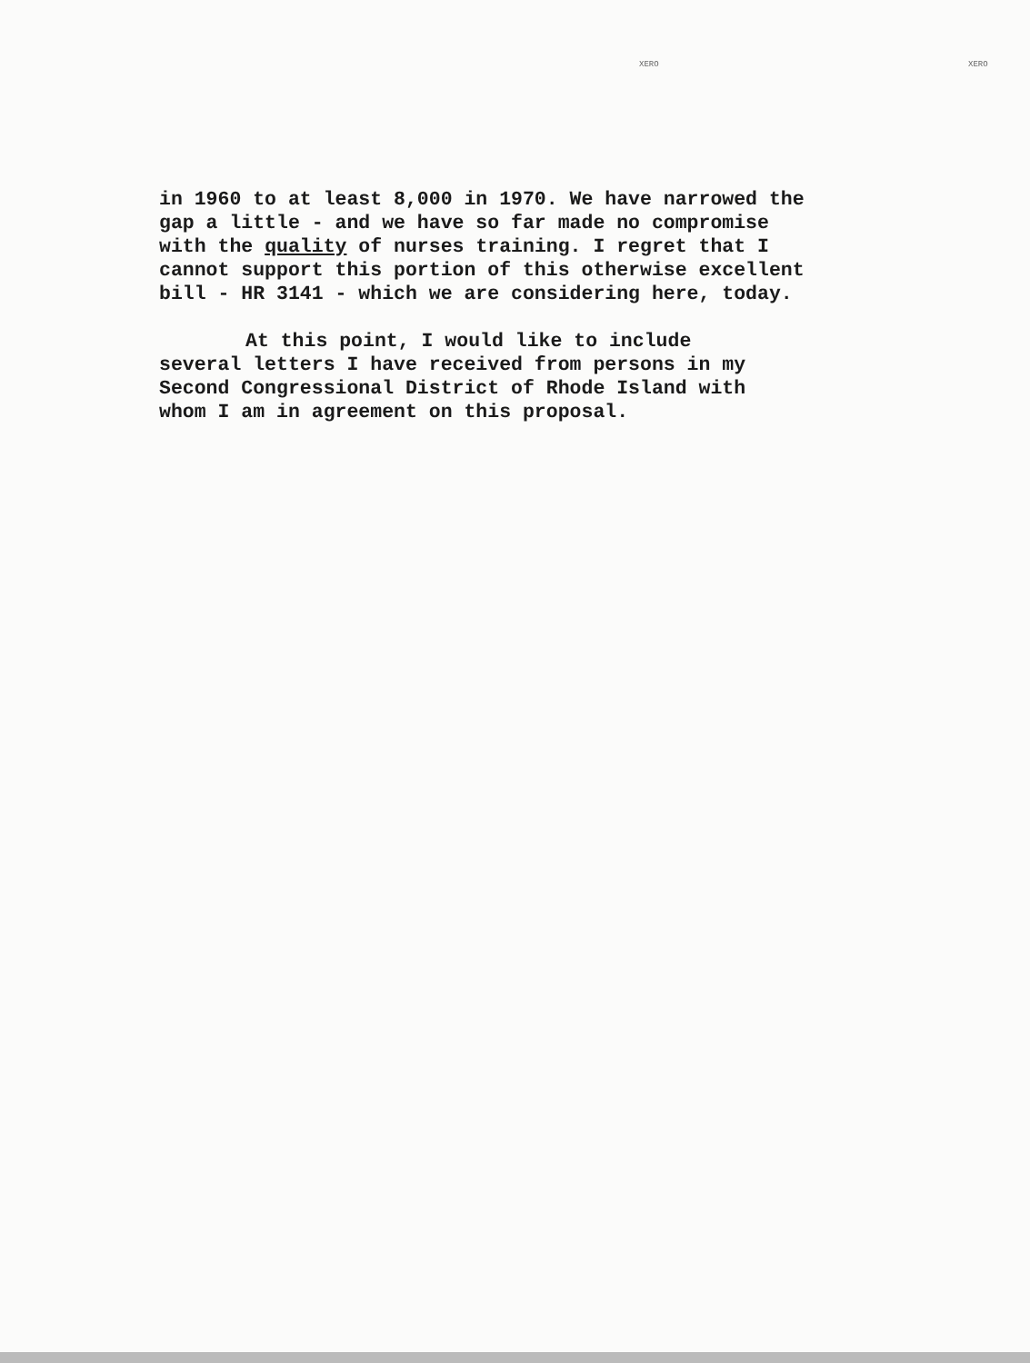XERO XERO
in 1960 to at least 8,000 in 1970. We have narrowed the
gap a little - and we have so far made no compromise
with the quality of nurses training. I regret that I
cannot support this portion of this otherwise excellent
bill - HR 3141 - which we are considering here, today.
At this point, I would like to include
several letters I have received from persons in my
Second Congressional District of Rhode Island with
whom I am in agreement on this proposal.